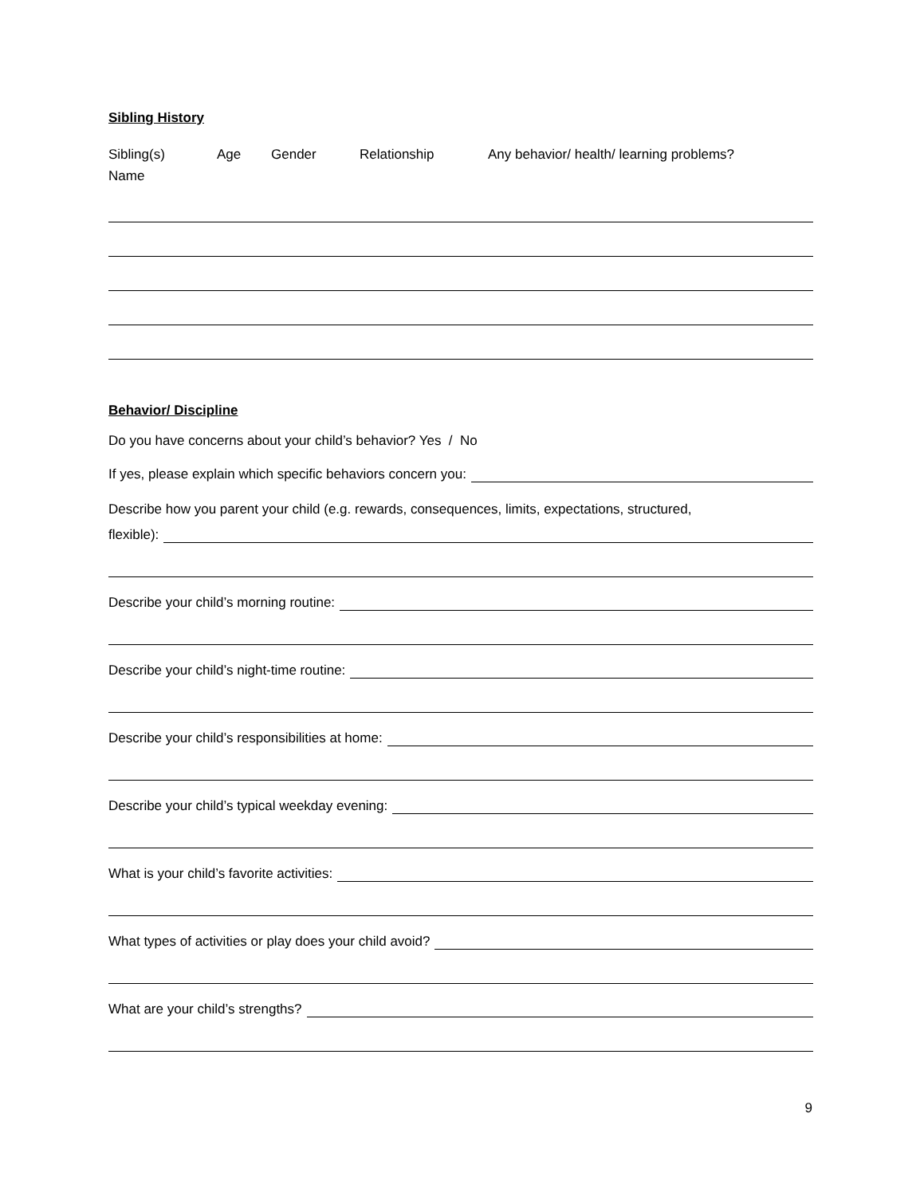Sibling History
Sibling(s)
Name
Age Gender Relationship Any behavior/ health/ learning problems?
Behavior/ Discipline
Do you have concerns about your child’s behavior? Yes / No
If yes, please explain which specific behaviors concern you:
Describe how you parent your child (e.g. rewards, consequences, limits, expectations, structured,
flexible):
Describe your child’s morning routine:
Describe your child’s night-time routine:
Describe your child’s responsibilities at home:
Describe your child’s typical weekday evening:
What is your child’s favorite activities:
What types of activities or play does your child avoid?
What are your child’s strengths?
9